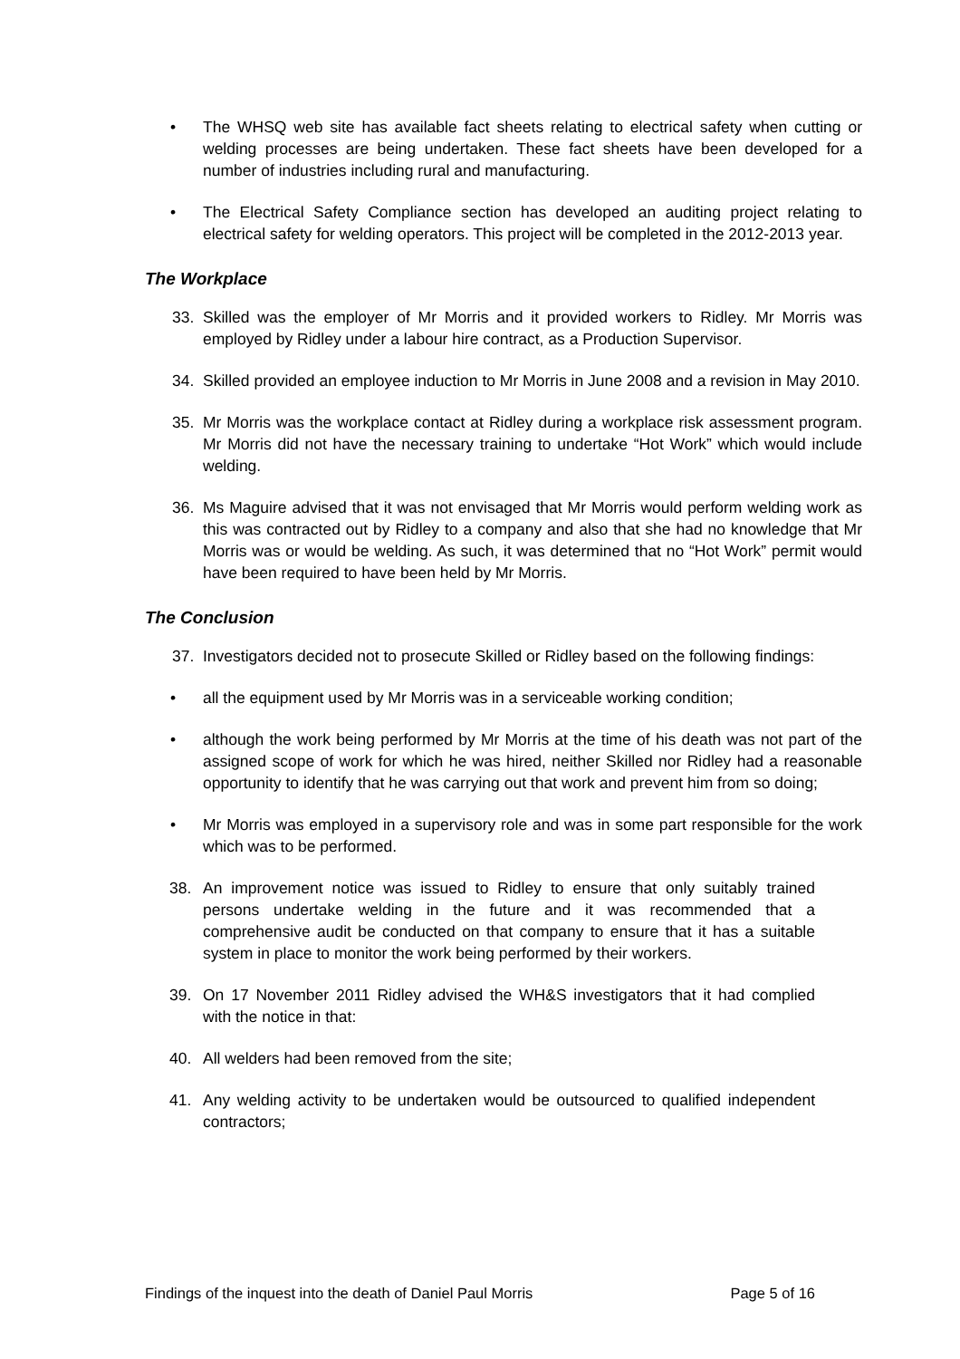• The WHSQ web site has available fact sheets relating to electrical safety when cutting or welding processes are being undertaken. These fact sheets have been developed for a number of industries including rural and manufacturing.
• The Electrical Safety Compliance section has developed an auditing project relating to electrical safety for welding operators. This project will be completed in the 2012-2013 year.
The Workplace
33. Skilled was the employer of Mr Morris and it provided workers to Ridley. Mr Morris was employed by Ridley under a labour hire contract, as a Production Supervisor.
34. Skilled provided an employee induction to Mr Morris in June 2008 and a revision in May 2010.
35. Mr Morris was the workplace contact at Ridley during a workplace risk assessment program. Mr Morris did not have the necessary training to undertake “Hot Work” which would include welding.
36. Ms Maguire advised that it was not envisaged that Mr Morris would perform welding work as this was contracted out by Ridley to a company and also that she had no knowledge that Mr Morris was or would be welding. As such, it was determined that no “Hot Work” permit would have been required to have been held by Mr Morris.
The Conclusion
37. Investigators decided not to prosecute Skilled or Ridley based on the following findings:
• all the equipment used by Mr Morris was in a serviceable working condition;
• although the work being performed by Mr Morris at the time of his death was not part of the assigned scope of work for which he was hired, neither Skilled nor Ridley had a reasonable opportunity to identify that he was carrying out that work and prevent him from so doing;
• Mr Morris was employed in a supervisory role and was in some part responsible for the work which was to be performed.
38. An improvement notice was issued to Ridley to ensure that only suitably trained persons undertake welding in the future and it was recommended that a comprehensive audit be conducted on that company to ensure that it has a suitable system in place to monitor the work being performed by their workers.
39. On 17 November 2011 Ridley advised the WH&S investigators that it had complied with the notice in that:
40. All welders had been removed from the site;
41. Any welding activity to be undertaken would be outsourced to qualified independent contractors;
Findings of the inquest into the death of Daniel Paul Morris Page 5 of 16